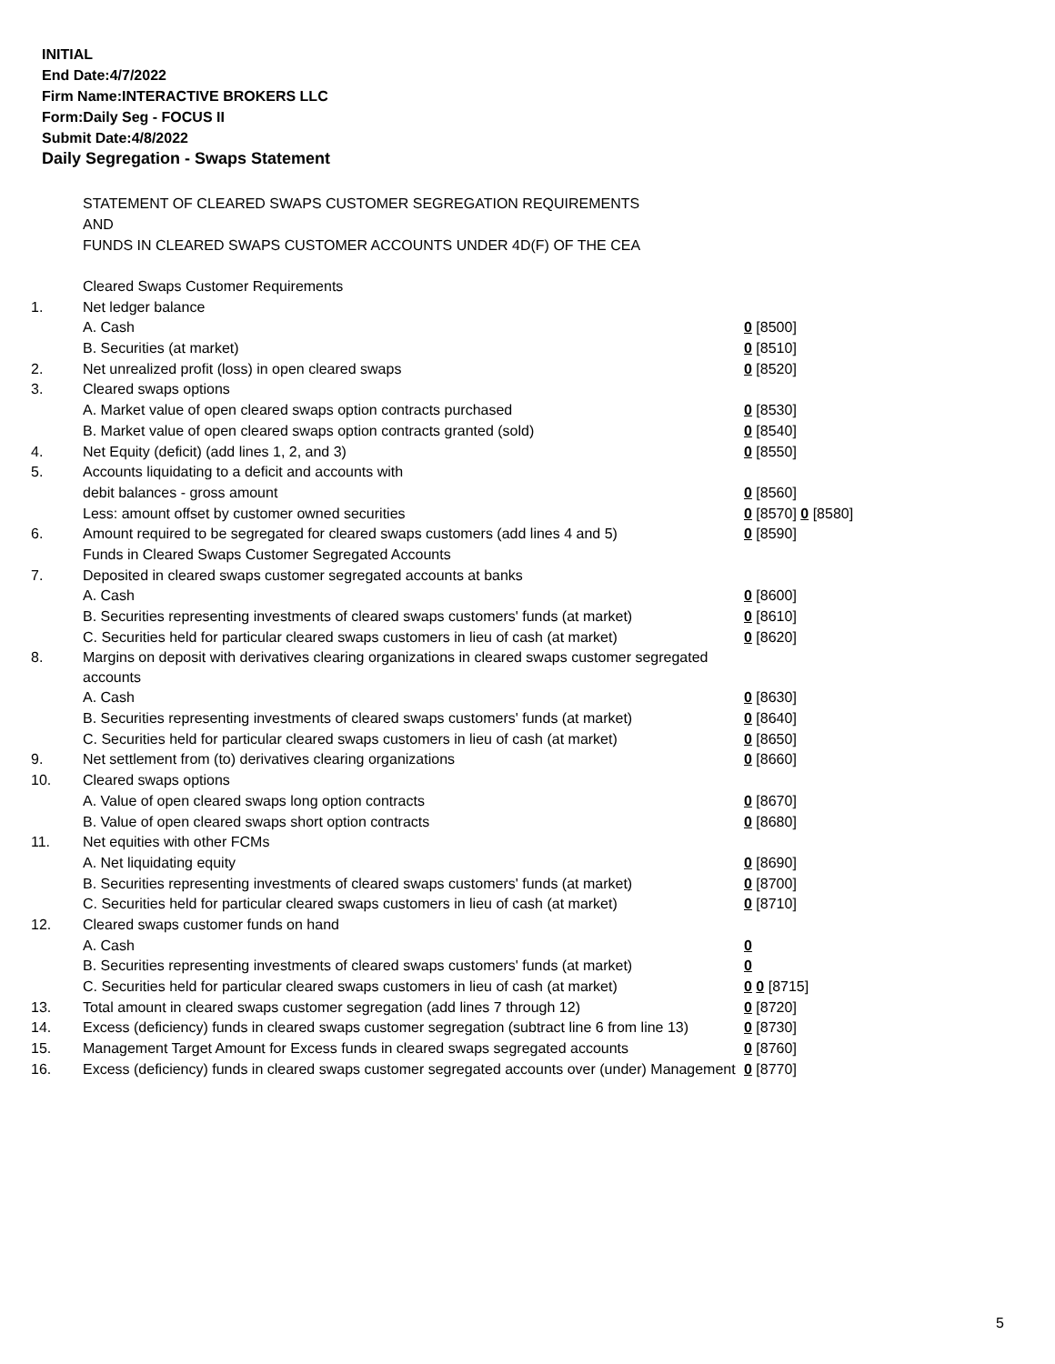INITIAL
End Date:4/7/2022
Firm Name:INTERACTIVE BROKERS LLC
Form:Daily Seg - FOCUS II
Submit Date:4/8/2022
Daily Segregation - Swaps Statement
STATEMENT OF CLEARED SWAPS CUSTOMER SEGREGATION REQUIREMENTS
AND
FUNDS IN CLEARED SWAPS CUSTOMER ACCOUNTS UNDER 4D(F) OF THE CEA
| | Cleared Swaps Customer Requirements | |
| 1. | Net ledger balance | |
| | A. Cash | 0 [8500] |
| | B. Securities (at market) | 0 [8510] |
| 2. | Net unrealized profit (loss) in open cleared swaps | 0 [8520] |
| 3. | Cleared swaps options | |
| | A. Market value of open cleared swaps option contracts purchased | 0 [8530] |
| | B. Market value of open cleared swaps option contracts granted (sold) | 0 [8540] |
| 4. | Net Equity (deficit) (add lines 1, 2, and 3) | 0 [8550] |
| 5. | Accounts liquidating to a deficit and accounts with | |
| | debit balances - gross amount | 0 [8560] |
| | Less: amount offset by customer owned securities | 0 [8570] 0 [8580] |
| 6. | Amount required to be segregated for cleared swaps customers (add lines 4 and 5) | 0 [8590] |
| | Funds in Cleared Swaps Customer Segregated Accounts | |
| 7. | Deposited in cleared swaps customer segregated accounts at banks | |
| | A. Cash | 0 [8600] |
| | B. Securities representing investments of cleared swaps customers' funds (at market) | 0 [8610] |
| | C. Securities held for particular cleared swaps customers in lieu of cash (at market) | 0 [8620] |
| 8. | Margins on deposit with derivatives clearing organizations in cleared swaps customer segregated accounts | |
| | A. Cash | 0 [8630] |
| | B. Securities representing investments of cleared swaps customers' funds (at market) | 0 [8640] |
| | C. Securities held for particular cleared swaps customers in lieu of cash (at market) | 0 [8650] |
| 9. | Net settlement from (to) derivatives clearing organizations | 0 [8660] |
| 10. | Cleared swaps options | |
| | A. Value of open cleared swaps long option contracts | 0 [8670] |
| | B. Value of open cleared swaps short option contracts | 0 [8680] |
| 11. | Net equities with other FCMs | |
| | A. Net liquidating equity | 0 [8690] |
| | B. Securities representing investments of cleared swaps customers' funds (at market) | 0 [8700] |
| | C. Securities held for particular cleared swaps customers in lieu of cash (at market) | 0 [8710] |
| 12. | Cleared swaps customer funds on hand | |
| | A. Cash | 0 |
| | B. Securities representing investments of cleared swaps customers' funds (at market) | 0 |
| | C. Securities held for particular cleared swaps customers in lieu of cash (at market) | 0 0 [8715] |
| 13. | Total amount in cleared swaps customer segregation (add lines 7 through 12) | 0 [8720] |
| 14. | Excess (deficiency) funds in cleared swaps customer segregation (subtract line 6 from line 13) | 0 [8730] |
| 15. | Management Target Amount for Excess funds in cleared swaps segregated accounts | 0 [8760] |
| 16. | Excess (deficiency) funds in cleared swaps customer segregated accounts over (under) Management | 0 [8770] |
5